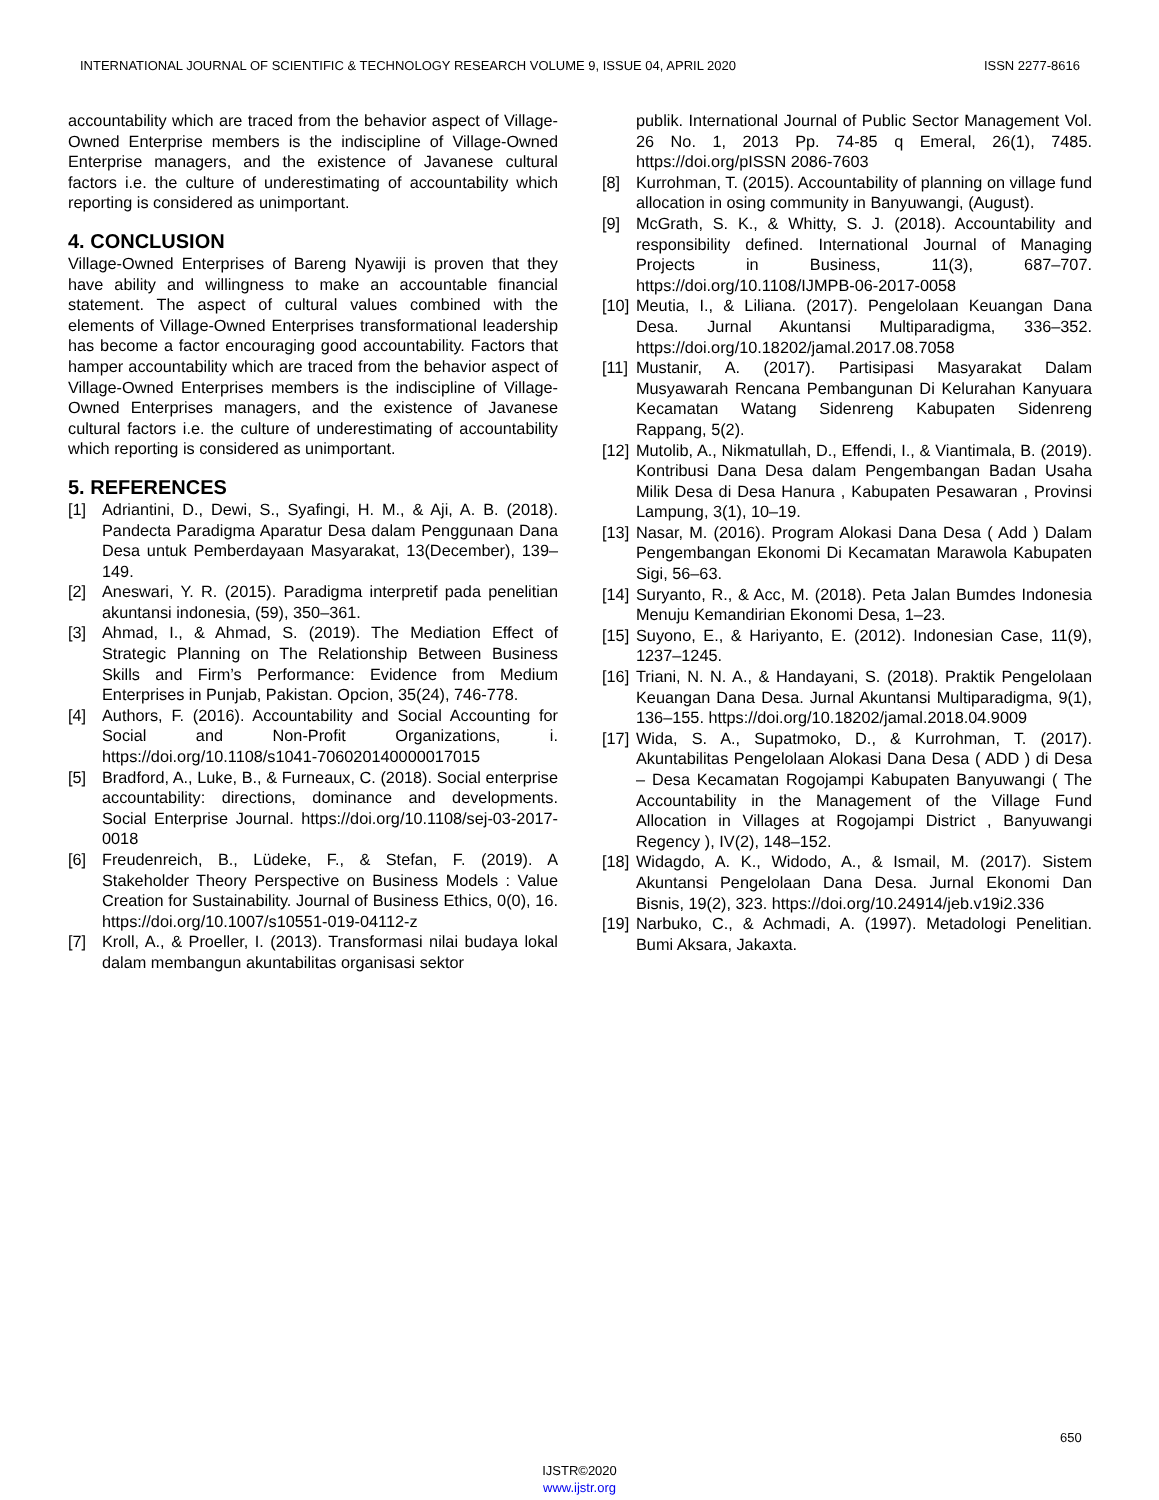INTERNATIONAL JOURNAL OF SCIENTIFIC & TECHNOLOGY RESEARCH VOLUME 9, ISSUE 04, APRIL 2020 ISSN 2277-8616
accountability which are traced from the behavior aspect of Village-Owned Enterprise members is the indiscipline of Village-Owned Enterprise managers, and the existence of Javanese cultural factors i.e. the culture of underestimating of accountability which reporting is considered as unimportant.
4. CONCLUSION
Village-Owned Enterprises of Bareng Nyawiji is proven that they have ability and willingness to make an accountable financial statement. The aspect of cultural values combined with the elements of Village-Owned Enterprises transformational leadership has become a factor encouraging good accountability. Factors that hamper accountability which are traced from the behavior aspect of Village-Owned Enterprises members is the indiscipline of Village-Owned Enterprises managers, and the existence of Javanese cultural factors i.e. the culture of underestimating of accountability which reporting is considered as unimportant.
5. REFERENCES
[1] Adriantini, D., Dewi, S., Syafingi, H. M., & Aji, A. B. (2018). Pandecta Paradigma Aparatur Desa dalam Penggunaan Dana Desa untuk Pemberdayaan Masyarakat, 13(December), 139–149.
[2] Aneswari, Y. R. (2015). Paradigma interpretif pada penelitian akuntansi indonesia, (59), 350–361.
[3] Ahmad, I., & Ahmad, S. (2019). The Mediation Effect of Strategic Planning on The Relationship Between Business Skills and Firm’s Performance: Evidence from Medium Enterprises in Punjab, Pakistan. Opcion, 35(24), 746-778.
[4] Authors, F. (2016). Accountability and Social Accounting for Social and Non-Profit Organizations, i. https://doi.org/10.1108/s1041-706020140000017015
[5] Bradford, A., Luke, B., & Furneaux, C. (2018). Social enterprise accountability: directions, dominance and developments. Social Enterprise Journal. https://doi.org/10.1108/sej-03-2017-0018
[6] Freudenreich, B., Lüdeke, F., & Stefan, F. (2019). A Stakeholder Theory Perspective on Business Models : Value Creation for Sustainability. Journal of Business Ethics, 0(0), 16. https://doi.org/10.1007/s10551-019-04112-z
[7] Kroll, A., & Proeller, I. (2013). Transformasi nilai budaya lokal dalam membangun akuntabilitas organisasi sektor
publik. International Journal of Public Sector Management Vol. 26 No. 1, 2013 Pp. 74-85 q Emeral, 26(1), 7485. https://doi.org/pISSN 2086-7603
[8] Kurrohman, T. (2015). Accountability of planning on village fund allocation in osing community in Banyuwangi, (August).
[9] McGrath, S. K., & Whitty, S. J. (2018). Accountability and responsibility defined. International Journal of Managing Projects in Business, 11(3), 687–707. https://doi.org/10.1108/IJMPB-06-2017-0058
[10] Meutia, I., & Liliana. (2017). Pengelolaan Keuangan Dana Desa. Jurnal Akuntansi Multiparadigma, 336–352. https://doi.org/10.18202/jamal.2017.08.7058
[11] Mustanir, A. (2017). Partisipasi Masyarakat Dalam Musyawarah Rencana Pembangunan Di Kelurahan Kanyuara Kecamatan Watang Sidenreng Kabupaten Sidenreng Rappang, 5(2).
[12] Mutolib, A., Nikmatullah, D., Effendi, I., & Viantimala, B. (2019). Kontribusi Dana Desa dalam Pengembangan Badan Usaha Milik Desa di Desa Hanura , Kabupaten Pesawaran , Provinsi Lampung, 3(1), 10–19.
[13] Nasar, M. (2016). Program Alokasi Dana Desa ( Add ) Dalam Pengembangan Ekonomi Di Kecamatan Marawola Kabupaten Sigi, 56–63.
[14] Suryanto, R., & Acc, M. (2018). Peta Jalan Bumdes Indonesia Menuju Kemandirian Ekonomi Desa, 1–23.
[15] Suyono, E., & Hariyanto, E. (2012). Indonesian Case, 11(9), 1237–1245.
[16] Triani, N. N. A., & Handayani, S. (2018). Praktik Pengelolaan Keuangan Dana Desa. Jurnal Akuntansi Multiparadigma, 9(1), 136–155. https://doi.org/10.18202/jamal.2018.04.9009
[17] Wida, S. A., Supatmoko, D., & Kurrohman, T. (2017). Akuntabilitas Pengelolaan Alokasi Dana Desa ( ADD ) di Desa – Desa Kecamatan Rogojampi Kabupaten Banyuwangi ( The Accountability in the Management of the Village Fund Allocation in Villages at Rogojampi District , Banyuwangi Regency ), IV(2), 148–152.
[18] Widagdo, A. K., Widodo, A., & Ismail, M. (2017). Sistem Akuntansi Pengelolaan Dana Desa. Jurnal Ekonomi Dan Bisnis, 19(2), 323. https://doi.org/10.24914/jeb.v19i2.336
[19] Narbuko, C., & Achmadi, A. (1997). Metadologi Penelitian. Bumi Aksara, Jakaxta.
650
IJSTR©2020
www.ijstr.org